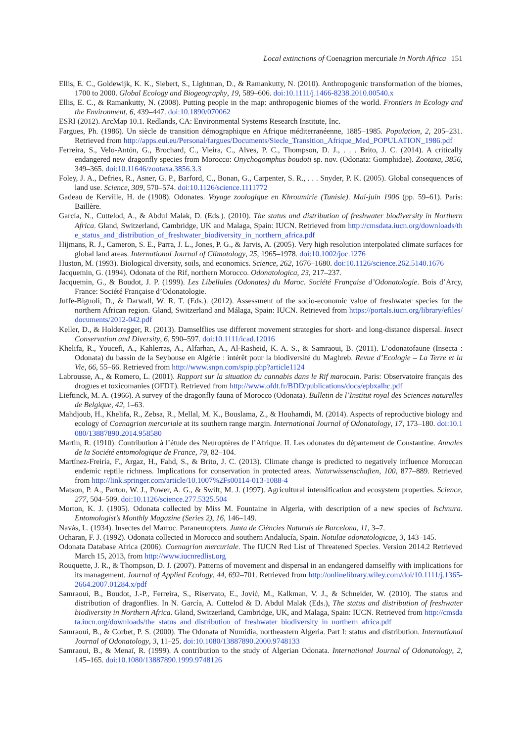Local extinctions of Coenagrion mercuriale in North Africa 151
Ellis, E. C., Goldewijk, K. K., Siebert, S., Lightman, D., & Ramankutty, N. (2010). Anthropogenic transformation of the biomes, 1700 to 2000. Global Ecology and Biogeography, 19, 589–606. doi:10.1111/j.1466-8238.2010.00540.x
Ellis, E. C., & Ramankutty, N. (2008). Putting people in the map: anthropogenic biomes of the world. Frontiers in Ecology and the Environment, 6, 439–447. doi:10.1890/070062
ESRI (2012). ArcMap 10.1. Redlands, CA: Environmental Systems Research Institute, Inc.
Fargues, Ph. (1986). Un siècle de transition démographique en Afrique méditerranéenne, 1885–1985. Population, 2, 205–231. Retrieved from http://apps.eui.eu/Personal/fargues/Documents/Siecle_Transition_Afrique_Med_POPULATION_1986.pdf
Ferreira, S., Velo-Antón, G., Brochard, C., Vieira, C., Alves, P. C., Thompson, D. J., . . . Brito, J. C. (2014). A critically endangered new dragonfly species from Morocco: Onychogomphus boudoti sp. nov. (Odonata: Gomphidae). Zootaxa, 3856, 349–365. doi:10.11646/zootaxa.3856.3.3
Foley, J. A., Defries, R., Asner, G. P., Barford, C., Bonan, G., Carpenter, S. R., . . . Snyder, P. K. (2005). Global consequences of land use. Science, 309, 570–574. doi:10.1126/science.1111772
Gadeau de Kerville, H. de (1908). Odonates. Voyage zoologique en Khroumirie (Tunisie). Mai-juin 1906 (pp. 59–61). Paris: Baillère.
García, N., Cuttelod, A., & Abdul Malak, D. (Eds.). (2010). The status and distribution of freshwater biodiversity in Northern Africa. Gland, Switzerland, Cambridge, UK and Malaga, Spain: IUCN. Retrieved from http://cmsdata.iucn.org/downloads/the_status_and_distribution_of_freshwater_biodiversity_in_northern_africa.pdf
Hijmans, R. J., Cameron, S. E., Parra, J. L., Jones, P. G., & Jarvis, A. (2005). Very high resolution interpolated climate surfaces for global land areas. International Journal of Climatology, 25, 1965–1978. doi:10.1002/joc.1276
Huston, M. (1993). Biological diversity, soils, and economics. Science, 262, 1676–1680. doi:10.1126/science.262.5140.1676
Jacquemin, G. (1994). Odonata of the Rif, northern Morocco. Odonatologica, 23, 217–237.
Jacquemin, G., & Boudot, J. P. (1999). Les Libellules (Odonates) du Maroc. Société Française d’Odonatologie. Bois d’Arcy, France: Société Française d’Odonatologie.
Juffe-Bignoli, D., & Darwall, W. R. T. (Eds.). (2012). Assessment of the socio-economic value of freshwater species for the northern African region. Gland, Switzerland and Málaga, Spain: IUCN. Retrieved from https://portals.iucn.org/library/efiles/documents/2012-042.pdf
Keller, D., & Holderegger, R. (2013). Damselflies use different movement strategies for short- and long-distance dispersal. Insect Conservation and Diversity, 6, 590–597. doi:10.1111/icad.12016
Khelifa, R., Youcefi, A., Kahlerras, A., Alfarhan, A., Al-Rasheid, K. A. S., & Samraoui, B. (2011). L’odonatofaune (Insecta : Odonata) du bassin de la Seybouse en Algérie : intérêt pour la biodiversité du Maghreb. Revue d’Ecologie – La Terre et la Vie, 66, 55–66. Retrieved from http://www.snpn.com/spip.php?article1124
Labrousse, A., & Romero, L. (2001). Rapport sur la situation du cannabis dans le Rif marocain. Paris: Observatoire français des drogues et toxicomanies (OFDT). Retrieved from http://www.ofdt.fr/BDD/publications/docs/epbxalhc.pdf
Lieftinck, M. A. (1966). A survey of the dragonfly fauna of Morocco (Odonata). Bulletin de l’Institut royal des Sciences naturelles de Belgique, 42, 1–63.
Mahdjoub, H., Khelifa, R., Zebsa, R., Mellal, M. K., Bouslama, Z., & Houhamdi, M. (2014). Aspects of reproductive biology and ecology of Coenagrion mercuriale at its southern range margin. International Journal of Odonatology, 17, 173–180. doi:10.1080/13887890.2014.958580
Martin, R. (1910). Contribution à l’étude des Neuroptères de l’Afrique. II. Les odonates du département de Constantine. Annales de la Société entomologique de France, 79, 82–104.
Martínez-Freiría, F., Argaz, H., Fahd, S., & Brito, J. C. (2013). Climate change is predicted to negatively influence Moroccan endemic reptile richness. Implications for conservation in protected areas. Naturwissenschaften, 100, 877–889. Retrieved from http://link.springer.com/article/10.1007%2Fs00114-013-1088-4
Matson, P. A., Parton, W. J., Power, A. G., & Swift, M. J. (1997). Agricultural intensification and ecosystem properties. Science, 277, 504–509. doi:10.1126/science.277.5325.504
Morton, K. J. (1905). Odonata collected by Miss M. Fountaine in Algeria, with description of a new species of Ischnura. Entomologist’s Monthly Magazine (Series 2), 16, 146–149.
Navás, L. (1934). Insectes del Marroc. Paraneuropters. Junta de Ciències Naturals de Barcelona, 11, 3–7.
Ocharan, F. J. (1992). Odonata collected in Morocco and southern Andalucía, Spain. Notulae odonatologicae, 3, 143–145.
Odonata Database Africa (2006). Coenagrion mercuriale. The IUCN Red List of Threatened Species. Version 2014.2 Retrieved March 15, 2013, from http://www.iucnredlist.org
Rouquette, J. R., & Thompson, D. J. (2007). Patterns of movement and dispersal in an endangered damselfly with implications for its management. Journal of Applied Ecology, 44, 692–701. Retrieved from http://onlinelibrary.wiley.com/doi/10.1111/j.1365-2664.2007.01284.x/pdf
Samraoui, B., Boudot, J.-P., Ferreira, S., Riservato, E., Jović, M., Kalkman, V. J., & Schneider, W. (2010). The status and distribution of dragonflies. In N. García, A. Cuttelod & D. Abdul Malak (Eds.), The status and distribution of freshwater biodiversity in Northern Africa. Gland, Switzerland, Cambridge, UK, and Malaga, Spain: IUCN. Retrieved from http://cmsdata.iucn.org/downloads/the_status_and_distribution_of_freshwater_biodiversity_in_northern_africa.pdf
Samraoui, B., & Corbet, P. S. (2000). The Odonata of Numidia, northeastern Algeria. Part I: status and distribution. International Journal of Odonatology, 3, 11–25. doi:10.1080/13887890.2000.9748133
Samraoui, B., & Menaï, R. (1999). A contribution to the study of Algerian Odonata. International Journal of Odonatology, 2, 145–165. doi:10.1080/13887890.1999.9748126